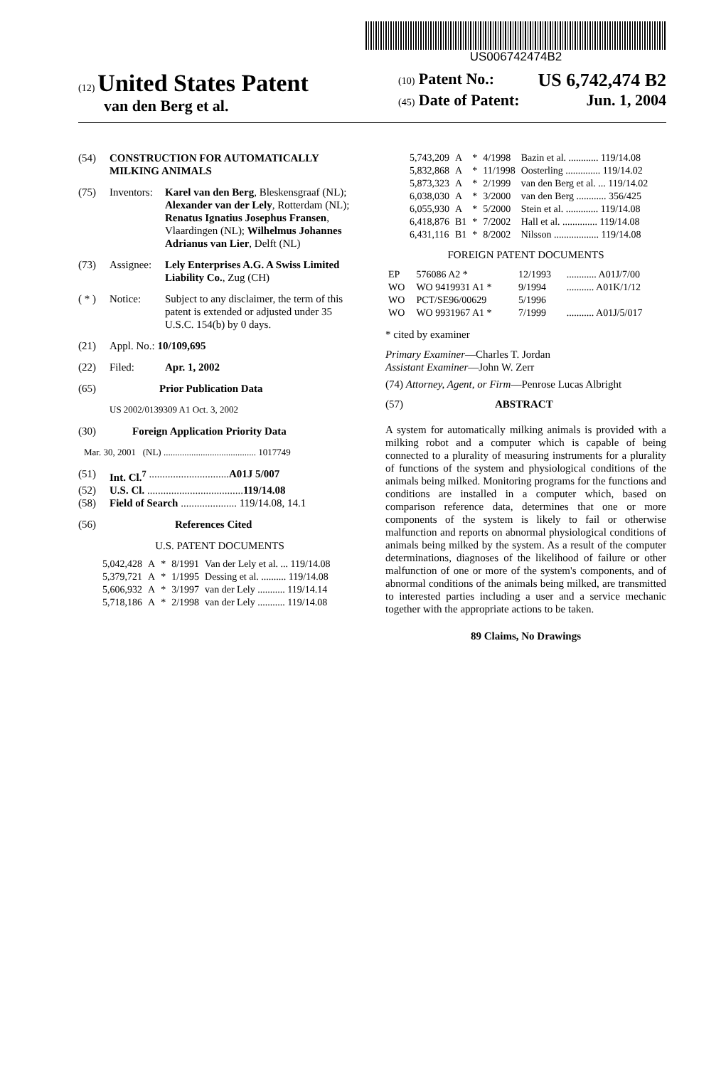US006742474B2
(12) United States Patent
van den Berg et al.
(10) Patent No.: US 6,742,474 B2
(45) Date of Patent: Jun. 1, 2004
(54) CONSTRUCTION FOR AUTOMATICALLY MILKING ANIMALS
(75) Inventors: Karel van den Berg, Bleskensgraaf (NL); Alexander van der Lely, Rotterdam (NL); Renatus Ignatius Josephus Fransen, Vlaardingen (NL); Wilhelmus Johannes Adrianus van Lier, Delft (NL)
(73) Assignee: Lely Enterprises A.G. A Swiss Limited Liability Co., Zug (CH)
( * ) Notice: Subject to any disclaimer, the term of this patent is extended or adjusted under 35 U.S.C. 154(b) by 0 days.
(21) Appl. No.: 10/109,695
(22) Filed: Apr. 1, 2002
(65) Prior Publication Data
US 2002/0139309 A1 Oct. 3, 2002
(30) Foreign Application Priority Data
Mar. 30, 2001 (NL) ........................................ 1017749
(51) Int. Cl.<sup>7</sup> .............................. A01J 5/007
(52) U.S. Cl. .................................... 119/14.08
(58) Field of Search ..................... 119/14.08, 14.1
(56) References Cited
U.S. PATENT DOCUMENTS
| 5,042,428 | A | * | 8/1991 | Van der Lely et al. ... 119/14.08 |
| 5,379,721 | A | * | 1/1995 | Dessing et al. .......... 119/14.08 |
| 5,606,932 | A | * | 3/1997 | van der Lely ........... 119/14.14 |
| 5,718,186 | A | * | 2/1998 | van der Lely ........... 119/14.08 |
| 5,743,209 | A | * | 4/1998 | Bazin et al. ............ 119/14.08 |
| 5,832,868 | A | * | 11/1998 | Oosterling .............. 119/14.02 |
| 5,873,323 | A | * | 2/1999 | van den Berg et al. ... 119/14.02 |
| 6,038,030 | A | * | 3/2000 | van den Berg ............ 356/425 |
| 6,055,930 | A | * | 5/2000 | Stein et al. ............. 119/14.08 |
| 6,418,876 | B1 | * | 7/2002 | Hall et al. .............. 119/14.08 |
| 6,431,116 | B1 | * | 8/2002 | Nilsson .................. 119/14.08 |
FOREIGN PATENT DOCUMENTS
| EP | 576086 A2 * | 12/1993 | ............ A01J/7/00 |
| WO | WO 9419931 A1 * | 9/1994 | ........... A01K/1/12 |
| WO | PCT/SE96/00629 | 5/1996 | |
| WO | WO 9931967 A1 * | 7/1999 | ........... A01J/5/017 |
* cited by examiner
Primary Examiner—Charles T. Jordan
Assistant Examiner—John W. Zerr
(74) Attorney, Agent, or Firm—Penrose Lucas Albright
(57) ABSTRACT
A system for automatically milking animals is provided with a milking robot and a computer which is capable of being connected to a plurality of measuring instruments for a plurality of functions of the system and physiological conditions of the animals being milked. Monitoring programs for the functions and conditions are installed in a computer which, based on comparison reference data, determines that one or more components of the system is likely to fail or otherwise malfunction and reports on abnormal physiological conditions of animals being milked by the system. As a result of the computer determinations, diagnoses of the likelihood of failure or other malfunction of one or more of the system's components, and of abnormal conditions of the animals being milked, are transmitted to interested parties including a user and a service mechanic together with the appropriate actions to be taken.
89 Claims, No Drawings